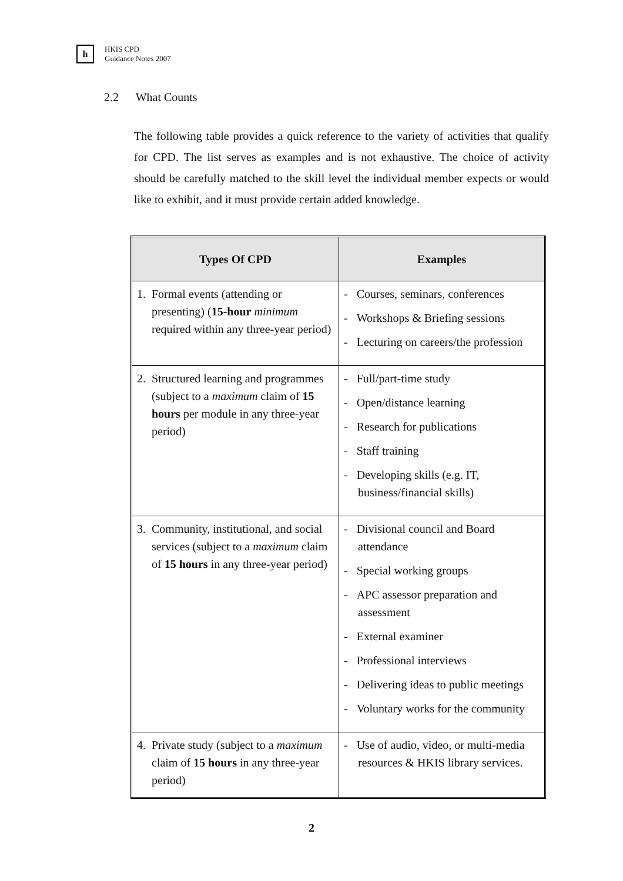h HKIS CPD
Guidance Notes 2007
2.2 What Counts
The following table provides a quick reference to the variety of activities that qualify for CPD. The list serves as examples and is not exhaustive. The choice of activity should be carefully matched to the skill level the individual member expects or would like to exhibit, and it must provide certain added knowledge.
| Types Of CPD | Examples |
| --- | --- |
| 1. Formal events (attending or presenting) ( 15-hour minimum required within any three-year period) | - Courses, seminars, conferences - Workshops & Briefing sessions - Lecturing on careers/the profession |
| 2. Structured learning and programmes (subject to a maximum claim of 15 hours per module in any three-year period) | - Full/part-time study - Open/distance learning - Research for publications - Staff training - Developing skills (e.g. IT, business/financial skills) |
| 3. Community, institutional, and social services (subject to a maximum claim of 15 hours in any three-year period) | - Divisional council and Board attendance - Special working groups - APC assessor preparation and assessment - External examiner - Professional interviews - Delivering ideas to public meetings - Voluntary works for the community |
| 4. Private study (subject to a maximum claim of 15 hours in any three-year period) | - Use of audio, video, or multi-media resources & HKIS library services. |
2